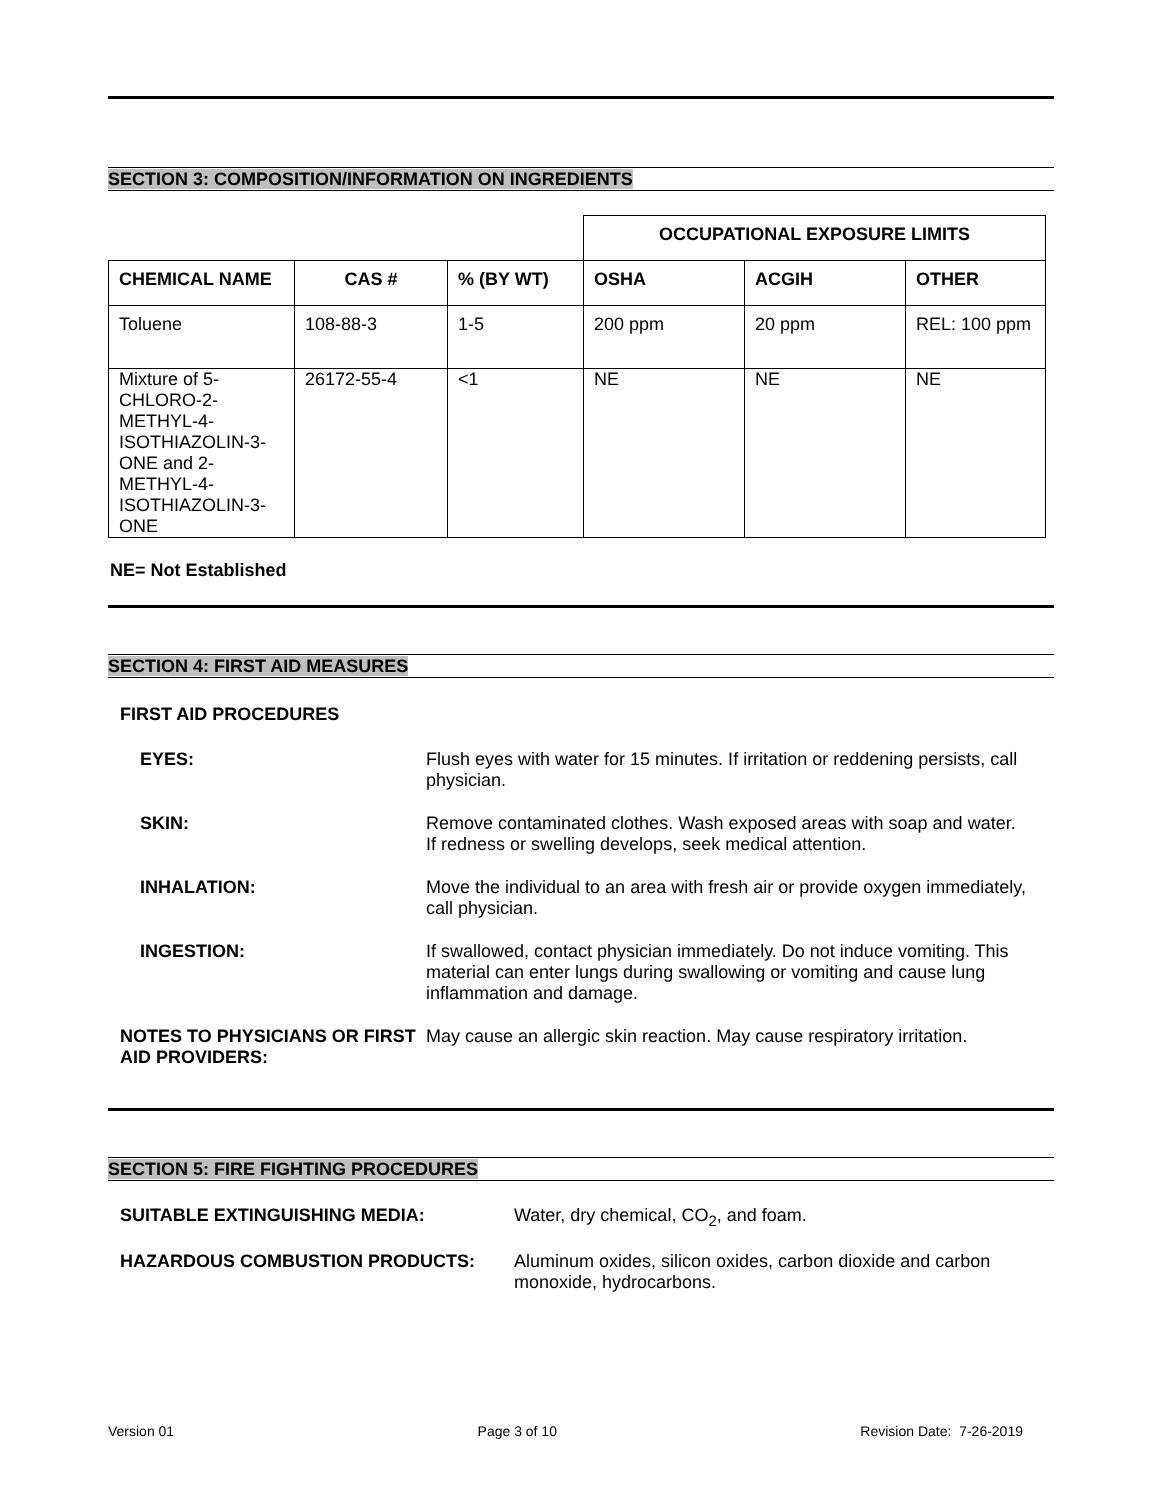SECTION 3: COMPOSITION/INFORMATION ON INGREDIENTS
| | | | OCCUPATIONAL EXPOSURE LIMITS | | |
| CHEMICAL NAME | CAS # | % (BY WT) | OSHA | ACGIH | OTHER |
| Toluene | 108-88-3 | 1-5 | 200 ppm | 20 ppm | REL: 100 ppm |
| Mixture of 5-CHLORO-2-METHYL-4-ISOTHIAZOLIN-3-ONE and 2-METHYL-4-ISOTHIAZOLIN-3-ONE | 26172-55-4 | <1 | NE | NE | NE |
NE= Not Established
SECTION 4: FIRST AID MEASURES
FIRST AID PROCEDURES
EYES: Flush eyes with water for 15 minutes. If irritation or reddening persists, call physician.
SKIN: Remove contaminated clothes. Wash exposed areas with soap and water. If redness or swelling develops, seek medical attention.
INHALATION: Move the individual to an area with fresh air or provide oxygen immediately, call physician.
INGESTION: If swallowed, contact physician immediately. Do not induce vomiting. This material can enter lungs during swallowing or vomiting and cause lung inflammation and damage.
NOTES TO PHYSICIANS OR FIRST AID PROVIDERS:
May cause an allergic skin reaction. May cause respiratory irritation.
SECTION 5: FIRE FIGHTING PROCEDURES
SUITABLE EXTINGUISHING MEDIA: Water, dry chemical, CO<sub>2</sub>, and foam.
HAZARDOUS COMBUSTION PRODUCTS: Aluminum oxides, silicon oxides, carbon dioxide and carbon monoxide, hydrocarbons.
Version 01 Page 3 of 10 Revision Date: 7-26-2019